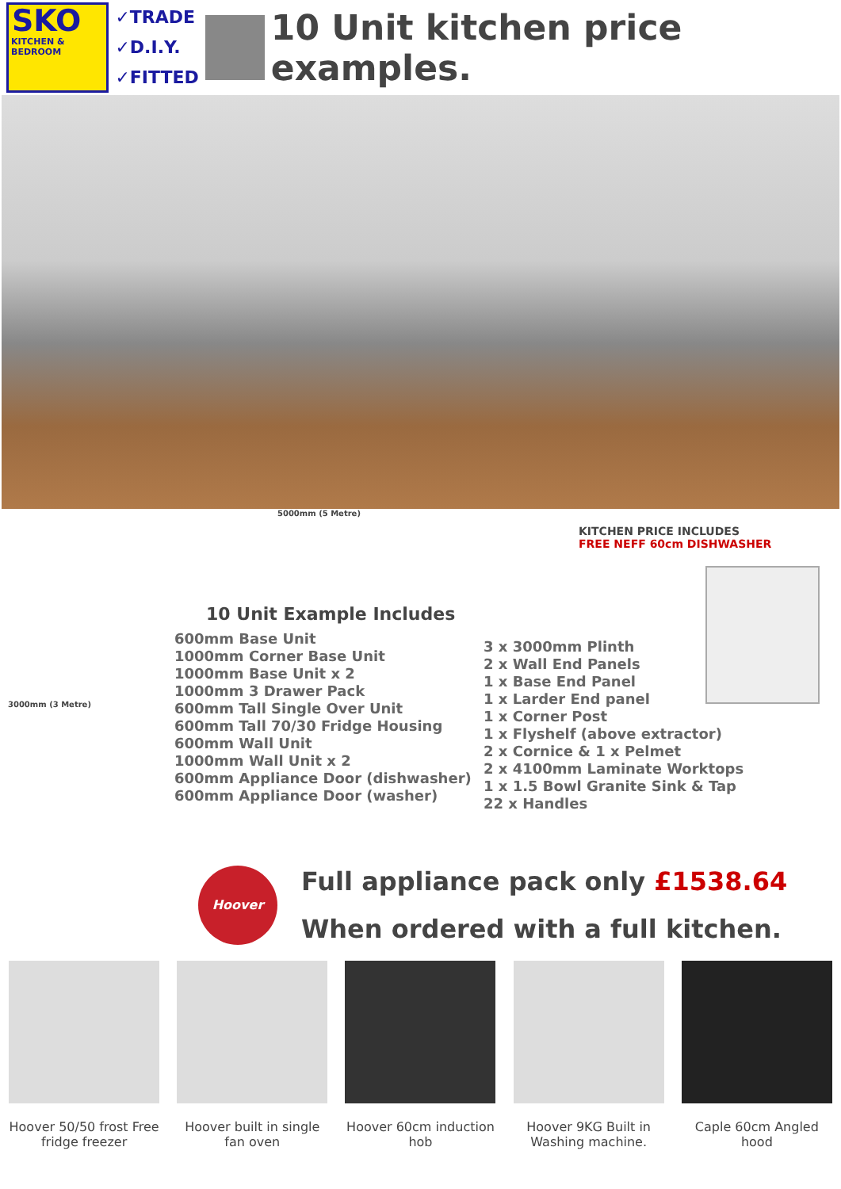SKO
KITCHEN &
BEDROOM
✓TRADE
✓D.I.Y.
✓FITTED
10 Unit kitchen price examples.
5000mm (5 Metre)
3000mm (3 Metre)
10 Unit Example Includes
600mm Base Unit
1000mm Corner Base Unit
1000mm Base Unit x 2
1000mm 3 Drawer Pack
600mm Tall Single Over Unit
600mm Tall 70/30 Fridge Housing
600mm Wall Unit
1000mm Wall Unit x 2
600mm Appliance Door (dishwasher) 600mm Appliance Door (washer)
3 x 3000mm Plinth
2 x Wall End Panels
1 x Base End Panel
1 x Larder End panel
1 x Corner Post
1 x Flyshelf (above extractor)
2 x Cornice & 1 x Pelmet
2 x 4100mm Laminate Worktops
1 x 1.5 Bowl Granite Sink & Tap
22 x Handles
KITCHEN PRICE INCLUDES
FREE NEFF 60cm DISHWASHER
Hoover
Full appliance pack only £1538.64
When ordered with a full kitchen.
Hoover 50/50 frost Free fridge freezer
Hoover built in single fan oven
Hoover 60cm induction hob
Hoover 9KG Built in Washing machine.
Caple 60cm Angled hood